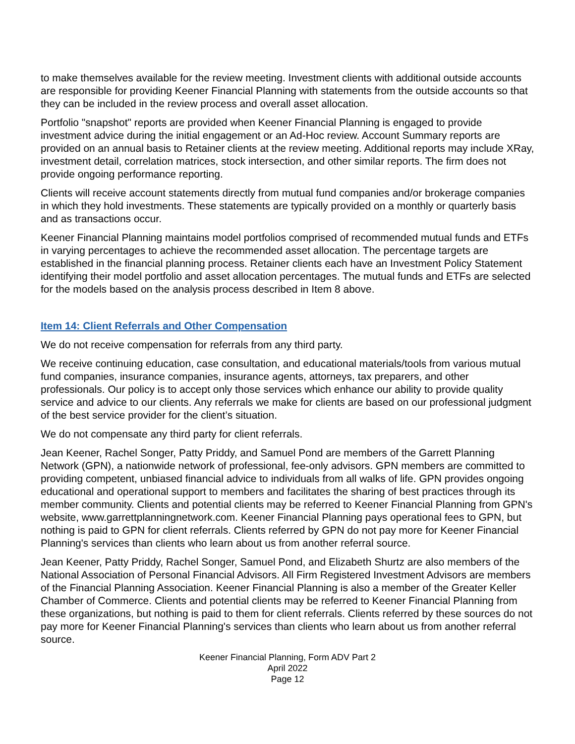to make themselves available for the review meeting. Investment clients with additional outside accounts are responsible for providing Keener Financial Planning with statements from the outside accounts so that they can be included in the review process and overall asset allocation.
Portfolio "snapshot" reports are provided when Keener Financial Planning is engaged to provide investment advice during the initial engagement or an Ad-Hoc review. Account Summary reports are provided on an annual basis to Retainer clients at the review meeting. Additional reports may include XRay, investment detail, correlation matrices, stock intersection, and other similar reports. The firm does not provide ongoing performance reporting.
Clients will receive account statements directly from mutual fund companies and/or brokerage companies in which they hold investments. These statements are typically provided on a monthly or quarterly basis and as transactions occur.
Keener Financial Planning maintains model portfolios comprised of recommended mutual funds and ETFs in varying percentages to achieve the recommended asset allocation. The percentage targets are established in the financial planning process. Retainer clients each have an Investment Policy Statement identifying their model portfolio and asset allocation percentages. The mutual funds and ETFs are selected for the models based on the analysis process described in Item 8 above.
Item 14: Client Referrals and Other Compensation
We do not receive compensation for referrals from any third party.
We receive continuing education, case consultation, and educational materials/tools from various mutual fund companies, insurance companies, insurance agents, attorneys, tax preparers, and other professionals. Our policy is to accept only those services which enhance our ability to provide quality service and advice to our clients. Any referrals we make for clients are based on our professional judgment of the best service provider for the client’s situation.
We do not compensate any third party for client referrals.
Jean Keener, Rachel Songer, Patty Priddy, and Samuel Pond are members of the Garrett Planning Network (GPN), a nationwide network of professional, fee-only advisors. GPN members are committed to providing competent, unbiased financial advice to individuals from all walks of life. GPN provides ongoing educational and operational support to members and facilitates the sharing of best practices through its member community. Clients and potential clients may be referred to Keener Financial Planning from GPN's website, www.garrettplanningnetwork.com. Keener Financial Planning pays operational fees to GPN, but nothing is paid to GPN for client referrals. Clients referred by GPN do not pay more for Keener Financial Planning's services than clients who learn about us from another referral source.
Jean Keener, Patty Priddy, Rachel Songer, Samuel Pond, and Elizabeth Shurtz are also members of the National Association of Personal Financial Advisors. All Firm Registered Investment Advisors are members of the Financial Planning Association. Keener Financial Planning is also a member of the Greater Keller Chamber of Commerce. Clients and potential clients may be referred to Keener Financial Planning from these organizations, but nothing is paid to them for client referrals. Clients referred by these sources do not pay more for Keener Financial Planning's services than clients who learn about us from another referral source.
Keener Financial Planning, Form ADV Part 2
April 2022
Page 12